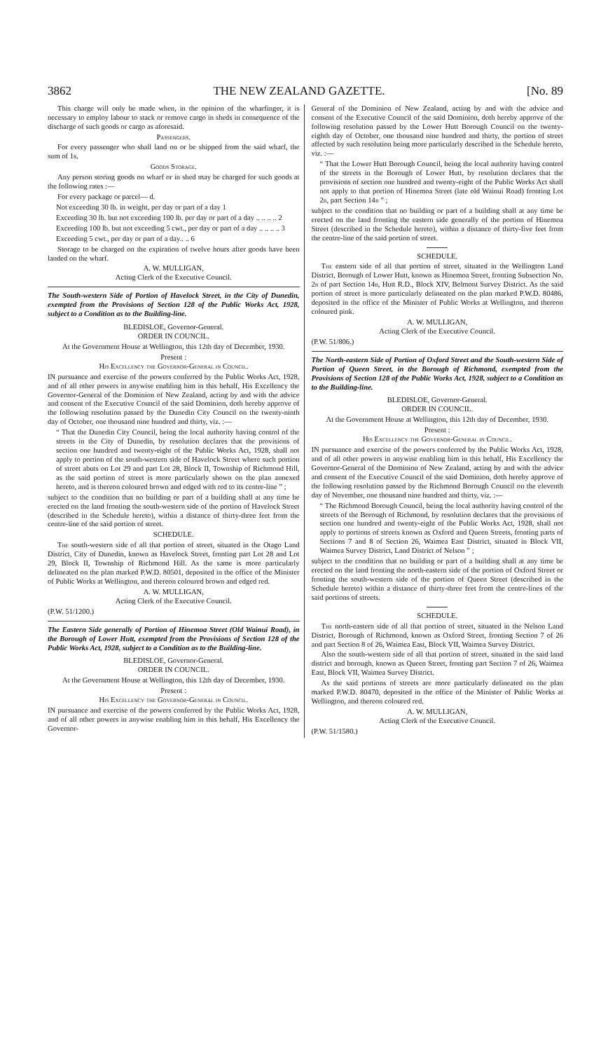3862 THE NEW ZEALAND GAZETTE. [No. 89
This charge will only be made when, in the opinion of the wharfinger, it is necessary to employ labour to stack or remove cargo in sheds in consequence of the discharge of such goods or cargo as aforesaid.
Passengers.
For every passenger who shall land on or be shipped from the said wharf, the sum of 1s.
Goods Storage.
Any person storing goods on wharf or in shed may be charged for such goods at the following rates :—
For every package or parcel— d.
Not exceeding 30 lb. in weight, per day or part of a day 1
Exceeding 30 lb. but not exceeding 100 lb. per day or part of a day .. .. .. .. 2
Exceeding 100 lb. but not exceeding 5 cwt., per day or part of a day .. .. .. .. 3
Exceeding 5 cwt., per day or part of a day.. .. 6
Storage to be charged on the expiration of twelve hours after goods have been landed on the wharf.
A. W. MULLIGAN,
Acting Clerk of the Executive Council.
The South-western Side of Portion of Havelock Street, in the City of Dunedin, exempted from the Provisions of Section 128 of the Public Works Act, 1928, subject to a Condition as to the Building-line.
BLEDISLOE, Governor-General.
ORDER IN COUNCIL.
At the Government House at Wellington, this 12th day of December, 1930.
Present :
His Excellency the Governor-General in Council.
IN pursuance and exercise of the powers conferred by the Public Works Act, 1928, and of all other powers in anywise enabling him in this behalf, His Excellency the Governor-General of the Dominion of New Zealand, acting by and with the advice and consent of the Executive Council of the said Dominion, doth hereby approve of the following resolution passed by the Dunedin City Council on the twenty-ninth day of October, one thousand nine hundred and thirty, viz. :—
“ That the Dunedin City Council, being the local authority having control of the streets in the City of Dunedin, by resolution declares that the provisions of section one hundred and twenty-eight of the Public Works Act, 1928, shall not apply to portion of the south-western side of Havelock Street where such portion of street abuts on Lot 29 and part Lot 28, Block II, Township of Richmond Hill, as the said portion of street is more particularly shown on the plan annexed hereto, and is thereon coloured brown and edged with red to its centre-line ” ;
subject to the condition that no building or part of a building shall at any time be erected on the land fronting the south-western side of the portion of Havelock Street (described in the Schedule hereto), within a distance of thirty-three feet from the centre-line of the said portion of street.
SCHEDULE.
The south-western side of all that portion of street, situated in the Otago Land District, City of Dunedin, known as Havelock Street, fronting part Lot 28 and Lot 29, Block II, Township of Richmond Hill. As the same is more particularly delineated on the plan marked P.W.D. 80501, deposited in the office of the Minister of Public Works at Wellington, and thereon coloured brown and edged red.
A. W. MULLIGAN,
Acting Clerk of the Executive Council.
(P.W. 51/1200.)
The Eastern Side generally of Portion of Hinemoa Street (Old Wainui Road), in the Borough of Lower Hutt, exempted from the Provisions of Section 128 of the Public Works Act, 1928, subject to a Condition as to the Building-line.
BLEDISLOE, Governor-General.
ORDER IN COUNCIL.
At the Government House at Wellington, this 12th day of December, 1930.
Present :
His Excellency the Governor-General in Council.
IN pursuance and exercise of the powers conferred by the Public Works Act, 1928, and of all other powers in anywise enabling him in this behalf, His Excellency the Governor-
General of the Dominion of New Zealand, acting by and with the advice and consent of the Executive Council of the said Dominion, doth hereby approve of the following resolution passed by the Lower Hutt Borough Council on the twenty-eighth day of October, one thousand nine hundred and thirty, the portion of street affected by such resolution being more particularly described in the Schedule hereto, viz. :—
“ That the Lower Hutt Borough Council, being the local authority having control of the streets in the Borough of Lower Hutt, by resolution declares that the provisions of section one hundred and twenty-eight of the Public Works Act shall not apply to that portion of Hinemoa Street (late old Wainui Road) fronting Lot 2b, part Section 14b ” ;
subject to the condition that no building or part of a building shall at any time be erected on the land fronting the eastern side generally of the portion of Hinemoa Street (described in the Schedule hereto), within a distance of thirty-five feet from the centre-line of the said portion of street.
SCHEDULE.
The eastern side of all that portion of street, situated in the Wellington Land District, Borough of Lower Hutt, known as Hinemoa Street, fronting Subsection No. 2b of part Section 14b, Hutt R.D., Block XIV, Belmont Survey District. As the said portion of street is more particularly delineated on the plan marked P.W.D. 80486, deposited in the office of the Minister of Public Works at Wellington, and thereon coloured pink.
A. W. MULLIGAN,
Acting Clerk of the Executive Council.
(P.W. 51/806.)
The North-eastern Side of Portion of Oxford Street and the South-western Side of Portion of Queen Street, in the Borough of Richmond, exempted from the Provisions of Section 128 of the Public Works Act, 1928, subject to a Condition as to the Building-line.
BLEDISLOE, Governor-General.
ORDER IN COUNCIL.
At the Government House at Wellington, this 12th day of December, 1930.
Present :
His Excellency the Governor-General in Council.
IN pursuance and exercise of the powers conferred by the Public Works Act, 1928, and of all other powers in anywise enabling him in this behalf, His Excellency the Governor-General of the Dominion of New Zealand, acting by and with the advice and consent of the Executive Council of the said Dominion, doth hereby approve of the following resolution passed by the Richmond Borough Council on the eleventh day of November, one thousand nine hundred and thirty, viz. :—
“ The Richmond Borough Council, being the local authority having control of the streets of the Borough of Richmond, by resolution declares that the provisions of section one hundred and twenty-eight of the Public Works Act, 1928, shall not apply to portions of streets known as Oxford and Queen Streets, fronting parts of Sections 7 and 8 of Section 26, Waimea East District, situated in Block VII, Waimea Survey District, Land District of Nelson ” ;
subject to the condition that no building or part of a building shall at any time be erected on the land fronting the north-eastern side of the portion of Oxford Street or fronting the south-western side of the portion of Queen Street (described in the Schedule hereto) within a distance of thirty-three feet from the centre-lines of the said portions of streets.
SCHEDULE.
The north-eastern side of all that portion of street, situated in the Nelson Land District, Borough of Richmond, known as Oxford Street, fronting Section 7 of 26 and part Section 8 of 26, Waimea East, Block VII, Waimea Survey District.
Also the south-western side of all that portion of street, situated in the said land district and borough, known as Queen Street, fronting part Section 7 of 26, Waimea East, Block VII, Waimea Survey District.
As the said portions of streets are more particularly delineated on the plan marked P.W.D. 80470, deposited in the office of the Minister of Public Works at Wellington, and thereon coloured red.
A. W. MULLIGAN,
Acting Clerk of the Executive Council.
(P.W. 51/1580.)